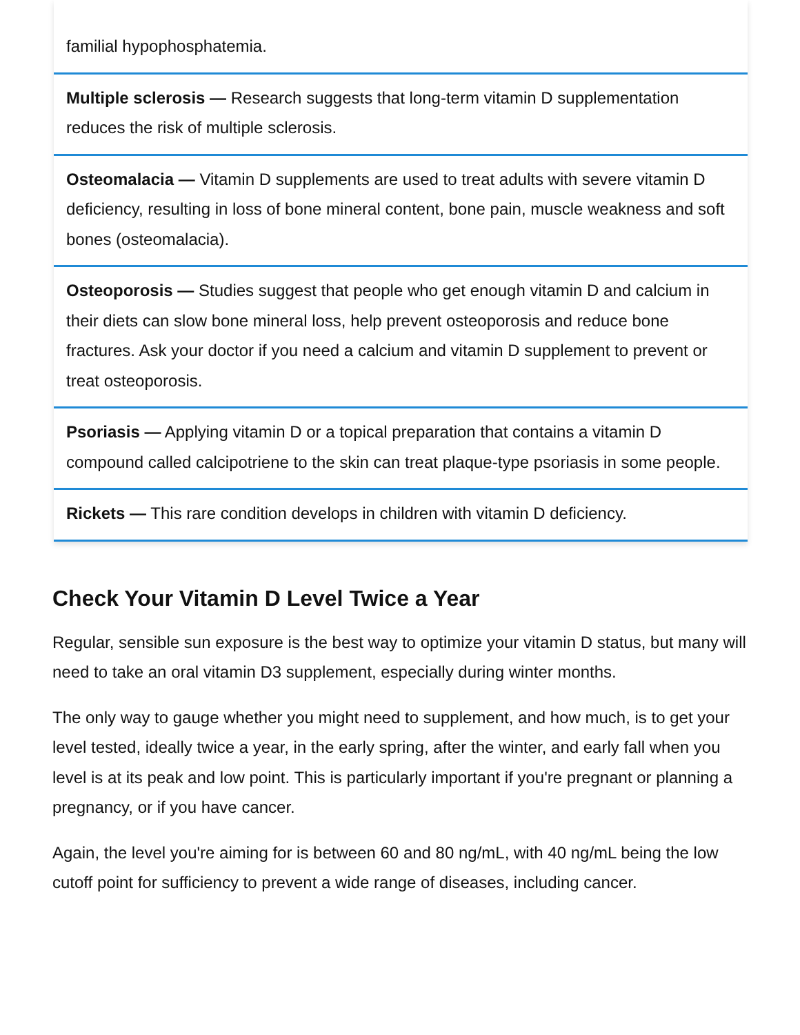familial hypophosphatemia.
Multiple sclerosis — Research suggests that long-term vitamin D supplementation reduces the risk of multiple sclerosis.
Osteomalacia — Vitamin D supplements are used to treat adults with severe vitamin D deficiency, resulting in loss of bone mineral content, bone pain, muscle weakness and soft bones (osteomalacia).
Osteoporosis — Studies suggest that people who get enough vitamin D and calcium in their diets can slow bone mineral loss, help prevent osteoporosis and reduce bone fractures. Ask your doctor if you need a calcium and vitamin D supplement to prevent or treat osteoporosis.
Psoriasis — Applying vitamin D or a topical preparation that contains a vitamin D compound called calcipotriene to the skin can treat plaque-type psoriasis in some people.
Rickets — This rare condition develops in children with vitamin D deficiency.
Check Your Vitamin D Level Twice a Year
Regular, sensible sun exposure is the best way to optimize your vitamin D status, but many will need to take an oral vitamin D3 supplement, especially during winter months.
The only way to gauge whether you might need to supplement, and how much, is to get your level tested, ideally twice a year, in the early spring, after the winter, and early fall when you level is at its peak and low point. This is particularly important if you're pregnant or planning a pregnancy, or if you have cancer.
Again, the level you're aiming for is between 60 and 80 ng/mL, with 40 ng/mL being the low cutoff point for sufficiency to prevent a wide range of diseases, including cancer.